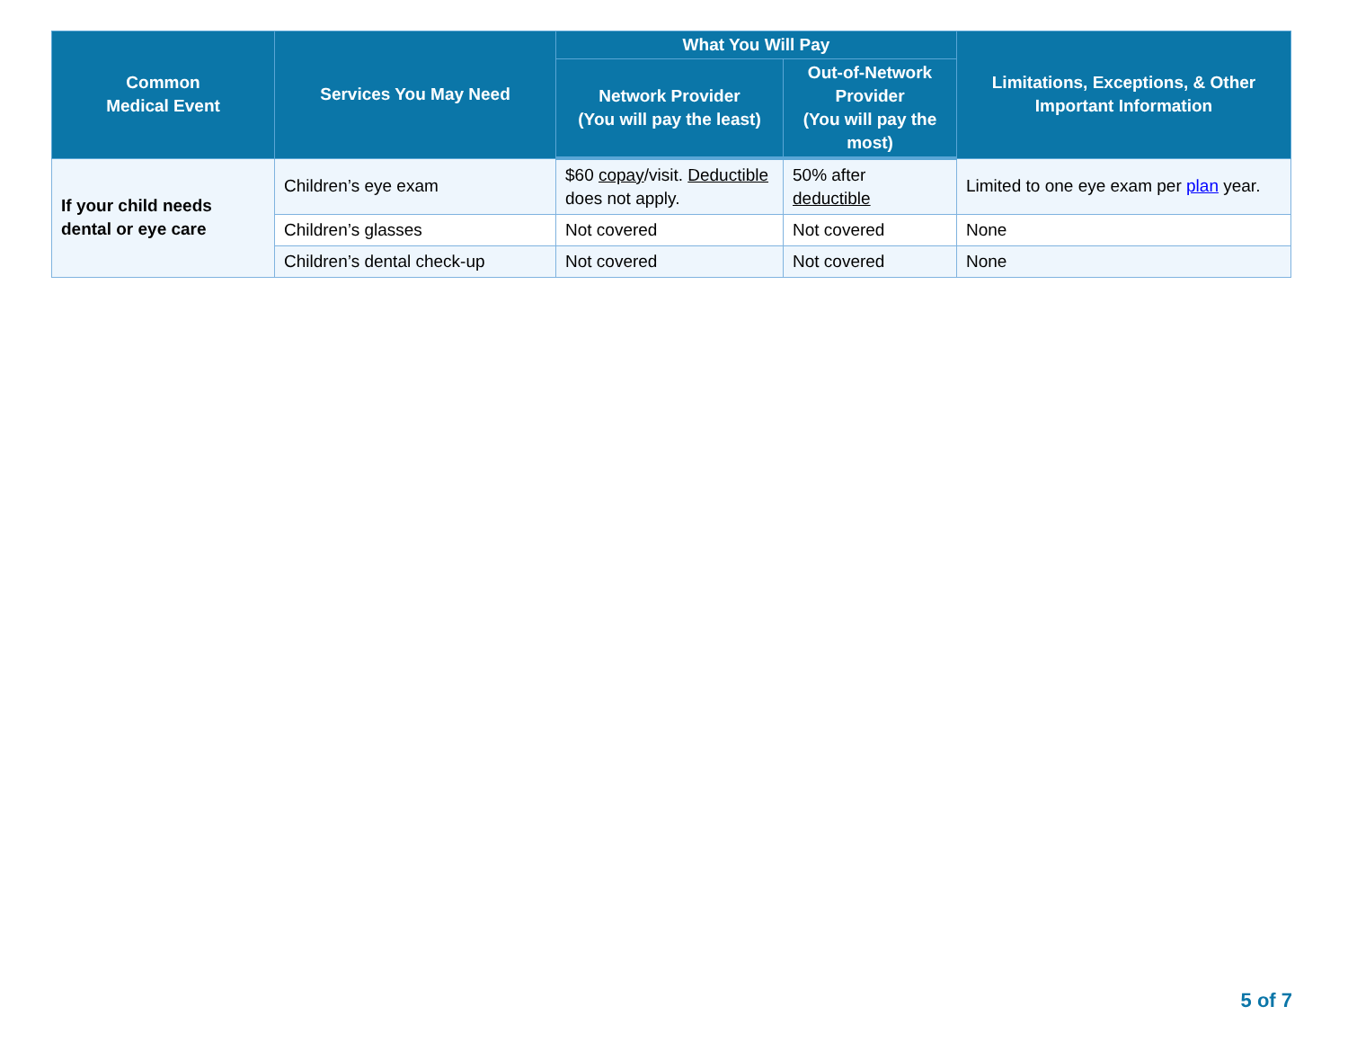| Common Medical Event | Services You May Need | What You Will Pay | | Limitations, Exceptions, & Other Important Information |
| --- | --- | --- | --- | --- |
| | | Network Provider (You will pay the least) | Out-of-Network Provider (You will pay the most) | |
| If your child needs dental or eye care | Children’s eye exam | $60 copay /visit. Deductible does not apply. | 50% after deductible | Limited to one eye exam per plan year. |
| | Children’s glasses | Not covered | Not covered | None |
| | Children’s dental check-up | Not covered | Not covered | None |
5 of 7